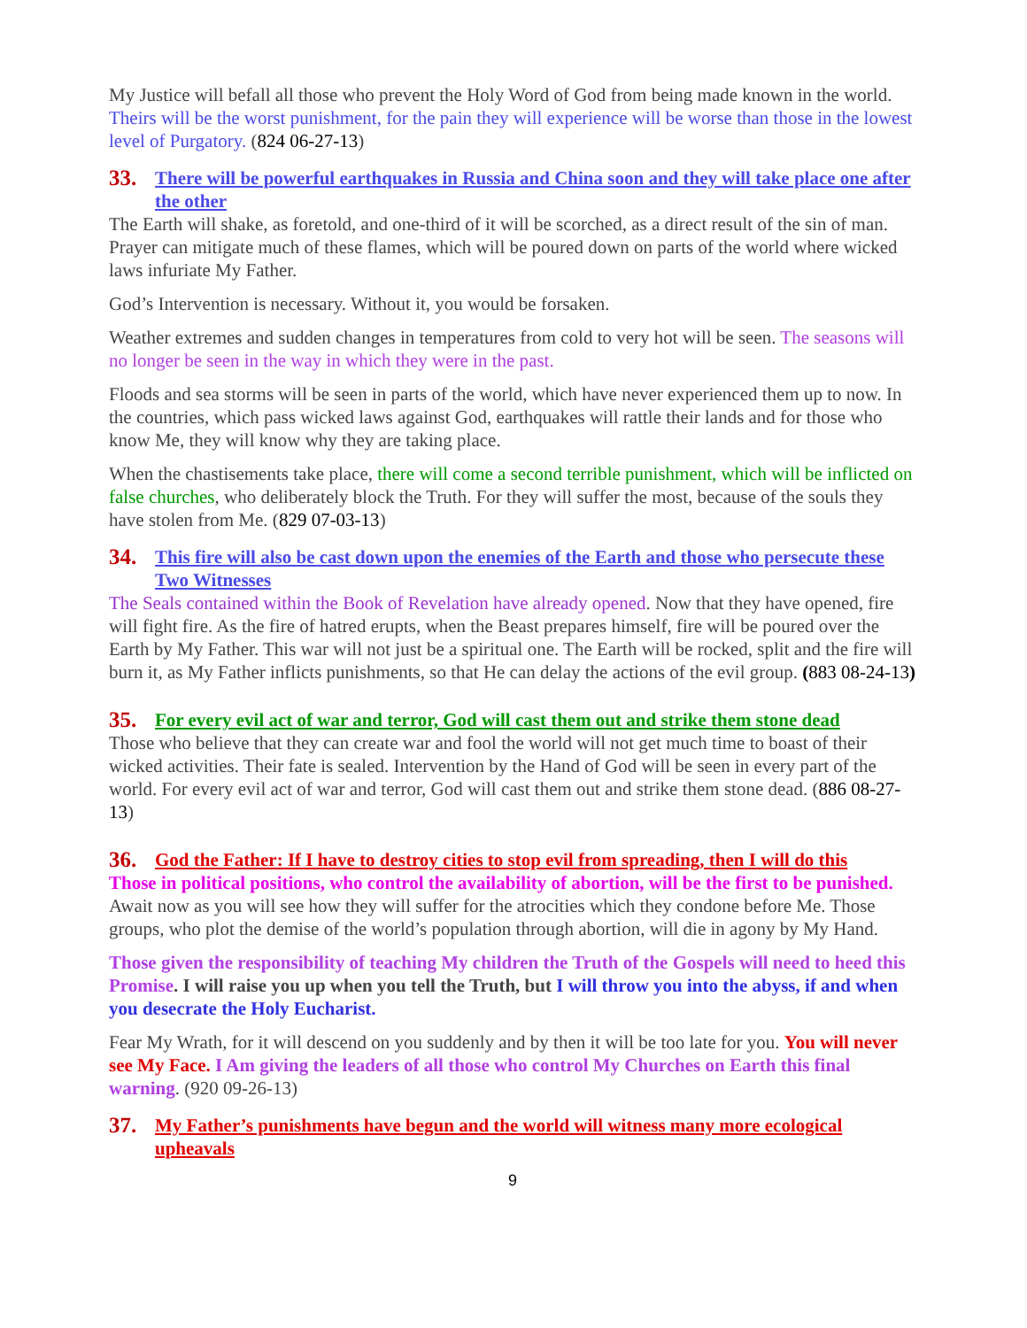My Justice will befall all those who prevent the Holy Word of God from being made known in the world. Theirs will be the worst punishment, for the pain they will experience will be worse than those in the lowest level of Purgatory. (824 06-27-13)
33. There will be powerful earthquakes in Russia and China soon and they will take place one after the other
The Earth will shake, as foretold, and one-third of it will be scorched, as a direct result of the sin of man. Prayer can mitigate much of these flames, which will be poured down on parts of the world where wicked laws infuriate My Father.
God’s Intervention is necessary. Without it, you would be forsaken.
Weather extremes and sudden changes in temperatures from cold to very hot will be seen. The seasons will no longer be seen in the way in which they were in the past.
Floods and sea storms will be seen in parts of the world, which have never experienced them up to now. In the countries, which pass wicked laws against God, earthquakes will rattle their lands and for those who know Me, they will know why they are taking place.
When the chastisements take place, there will come a second terrible punishment, which will be inflicted on false churches, who deliberately block the Truth. For they will suffer the most, because of the souls they have stolen from Me. (829 07-03-13)
34. This fire will also be cast down upon the enemies of the Earth and those who persecute these Two Witnesses
The Seals contained within the Book of Revelation have already opened. Now that they have opened, fire will fight fire. As the fire of hatred erupts, when the Beast prepares himself, fire will be poured over the Earth by My Father. This war will not just be a spiritual one. The Earth will be rocked, split and the fire will burn it, as My Father inflicts punishments, so that He can delay the actions of the evil group. (883 08-24-13)
35. For every evil act of war and terror, God will cast them out and strike them stone dead
Those who believe that they can create war and fool the world will not get much time to boast of their wicked activities. Their fate is sealed. Intervention by the Hand of God will be seen in every part of the world. For every evil act of war and terror, God will cast them out and strike them stone dead. (886 08-27-13)
36. God the Father: If I have to destroy cities to stop evil from spreading, then I will do this
Those in political positions, who control the availability of abortion, will be the first to be punished. Await now as you will see how they will suffer for the atrocities which they condone before Me. Those groups, who plot the demise of the world’s population through abortion, will die in agony by My Hand.
Those given the responsibility of teaching My children the Truth of the Gospels will need to heed this Promise. I will raise you up when you tell the Truth, but I will throw you into the abyss, if and when you desecrate the Holy Eucharist.
Fear My Wrath, for it will descend on you suddenly and by then it will be too late for you. You will never see My Face. I Am giving the leaders of all those who control My Churches on Earth this final warning. (920 09-26-13)
37. My Father’s punishments have begun and the world will witness many more ecological upheavals
9